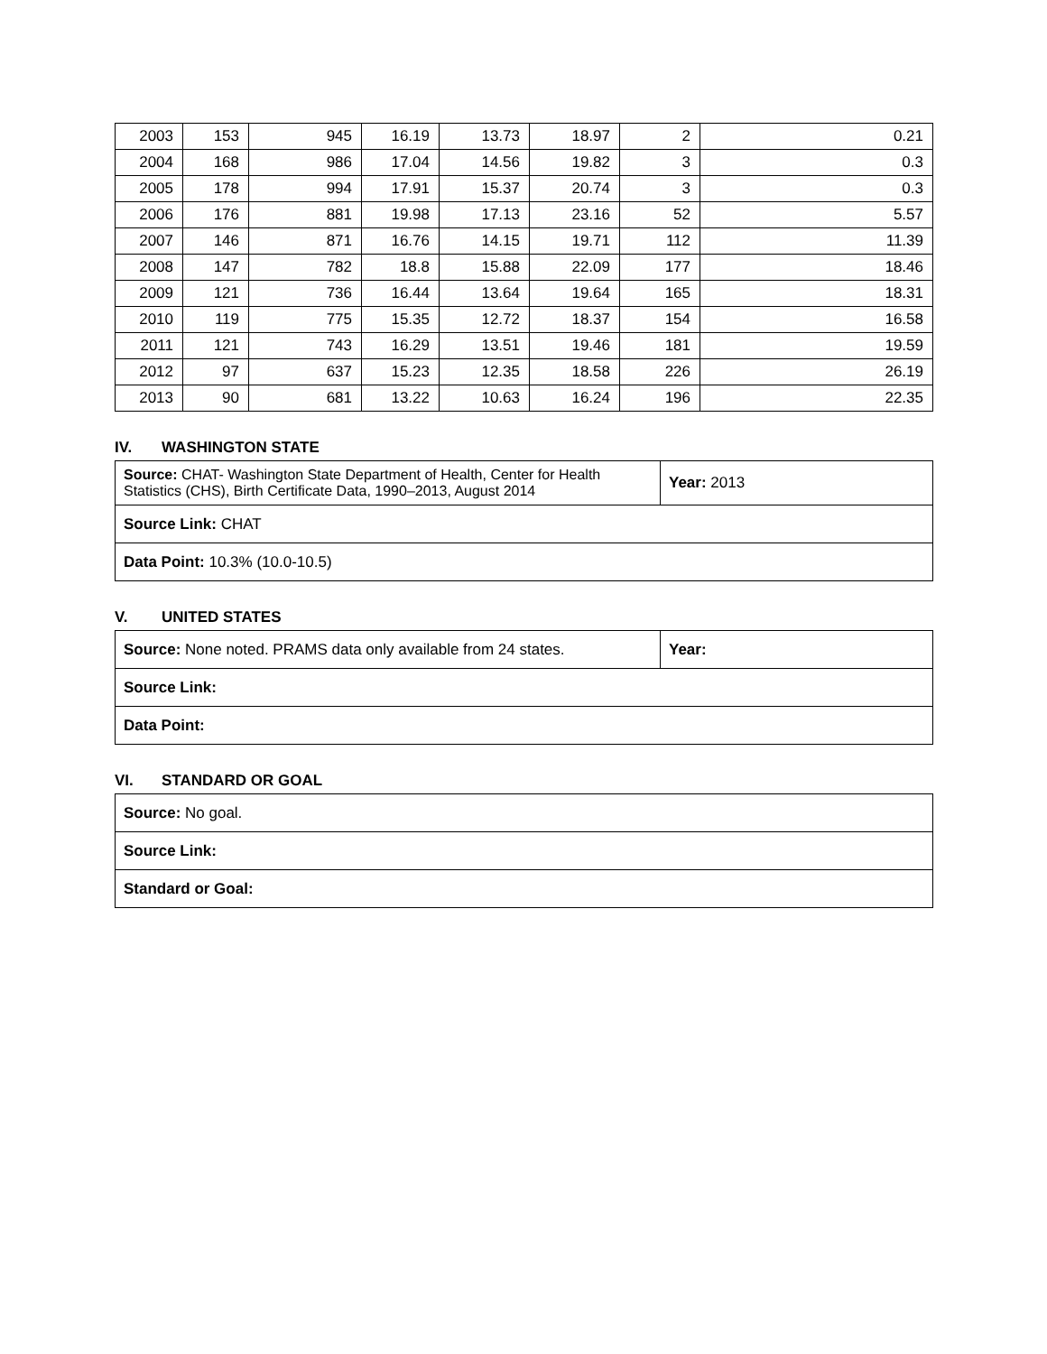| 2003 | 153 | 945 | 16.19 | 13.73 | 18.97 | 2 | 0.21 |
| 2004 | 168 | 986 | 17.04 | 14.56 | 19.82 | 3 | 0.3 |
| 2005 | 178 | 994 | 17.91 | 15.37 | 20.74 | 3 | 0.3 |
| 2006 | 176 | 881 | 19.98 | 17.13 | 23.16 | 52 | 5.57 |
| 2007 | 146 | 871 | 16.76 | 14.15 | 19.71 | 112 | 11.39 |
| 2008 | 147 | 782 | 18.8 | 15.88 | 22.09 | 177 | 18.46 |
| 2009 | 121 | 736 | 16.44 | 13.64 | 19.64 | 165 | 18.31 |
| 2010 | 119 | 775 | 15.35 | 12.72 | 18.37 | 154 | 16.58 |
| 2011 | 121 | 743 | 16.29 | 13.51 | 19.46 | 181 | 19.59 |
| 2012 | 97 | 637 | 15.23 | 12.35 | 18.58 | 226 | 26.19 |
| 2013 | 90 | 681 | 13.22 | 10.63 | 16.24 | 196 | 22.35 |
IV. WASHINGTON STATE
| Source: CHAT- Washington State Department of Health, Center for Health Statistics (CHS), Birth Certificate Data, 1990–2013, August 2014 | Year: 2013 |
| Source Link: CHAT | |
| Data Point: 10.3% (10.0-10.5) | |
V. UNITED STATES
| Source: None noted. PRAMS data only available from 24 states. | Year: |
| Source Link: | |
| Data Point: | |
VI. STANDARD OR GOAL
| Source: No goal. |
| Source Link: |
| Standard or Goal: |